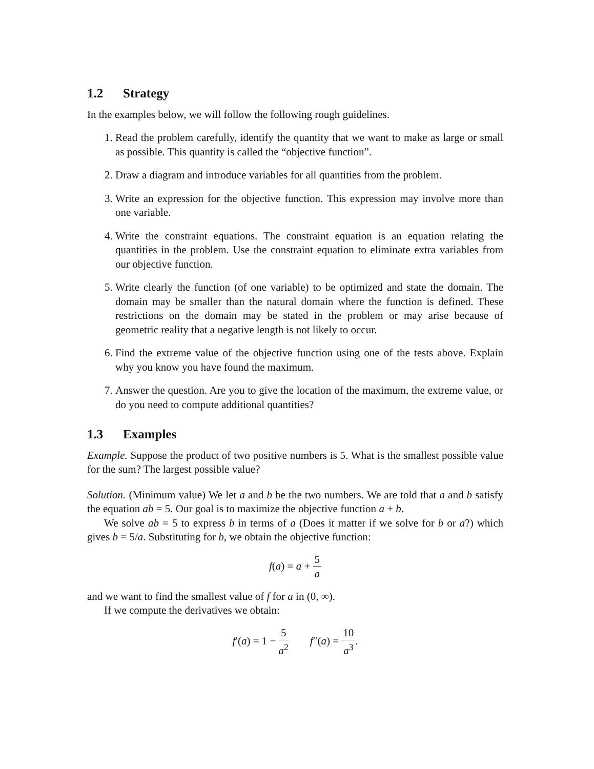1.2 Strategy
In the examples below, we will follow the following rough guidelines.
1. Read the problem carefully, identify the quantity that we want to make as large or small as possible. This quantity is called the “objective function”.
2. Draw a diagram and introduce variables for all quantities from the problem.
3. Write an expression for the objective function. This expression may involve more than one variable.
4. Write the constraint equations. The constraint equation is an equation relating the quantities in the problem. Use the constraint equation to eliminate extra variables from our objective function.
5. Write clearly the function (of one variable) to be optimized and state the domain. The domain may be smaller than the natural domain where the function is defined. These restrictions on the domain may be stated in the problem or may arise because of geometric reality that a negative length is not likely to occur.
6. Find the extreme value of the objective function using one of the tests above. Explain why you know you have found the maximum.
7. Answer the question. Are you to give the location of the maximum, the extreme value, or do you need to compute additional quantities?
1.3 Examples
Example. Suppose the product of two positive numbers is 5. What is the smallest possible value for the sum? The largest possible value?
Solution. (Minimum value) We let a and b be the two numbers. We are told that a and b satisfy the equation ab = 5. Our goal is to maximize the objective function a + b.
We solve ab = 5 to express b in terms of a (Does it matter if we solve for b or a?) which gives b = 5/a. Substituting for b, we obtain the objective function:
f(a) = a + 5 a
and we want to find the smallest value of f for a in (0, ∞).
If we compute the derivatives we obtain:
f′(a) = 1 − 5 a<sup>2</sup> f″(a) = 10 a<sup>3</sup>.